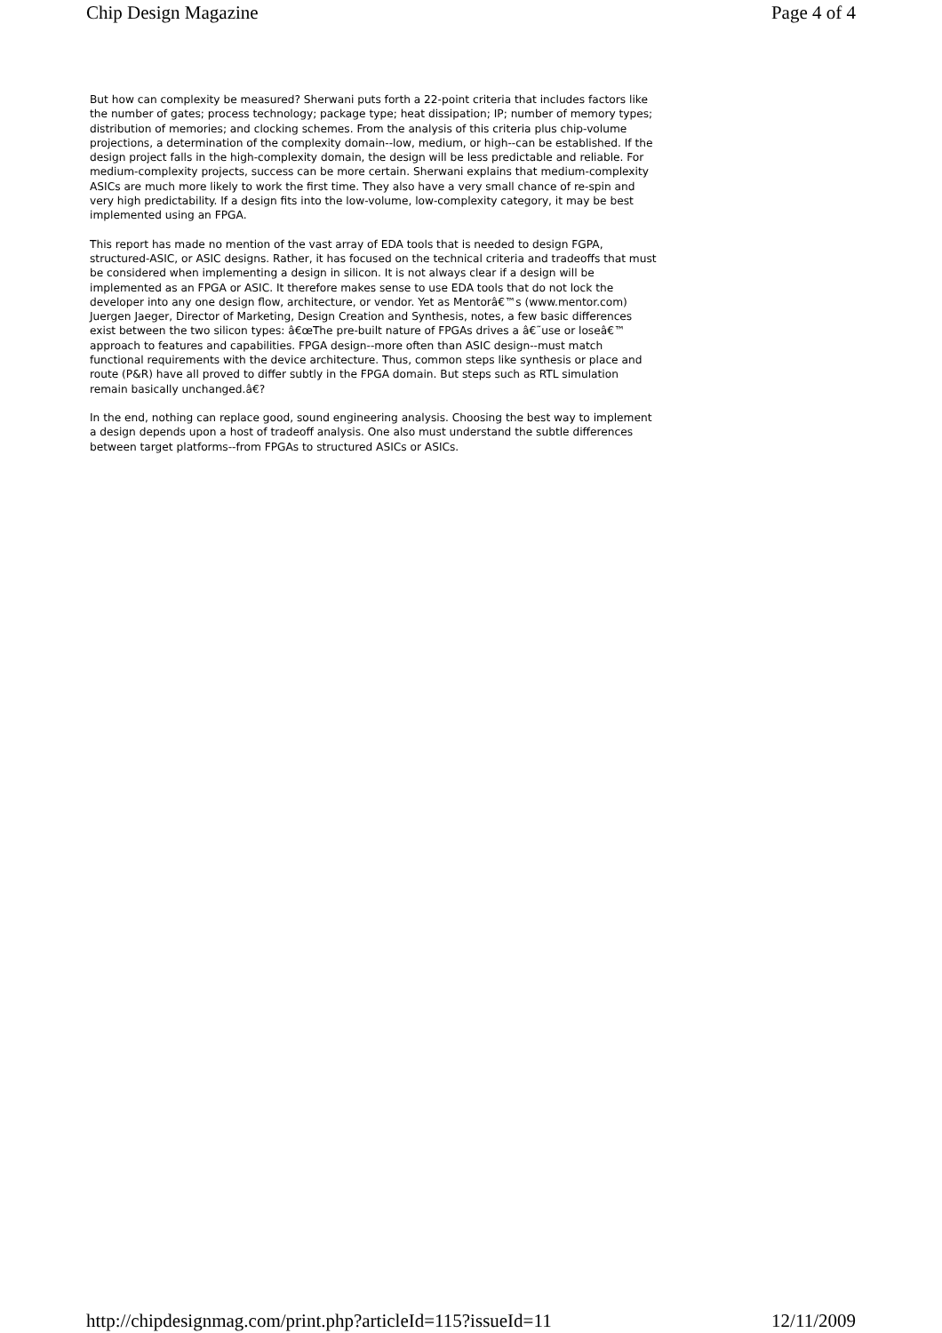Chip Design Magazine Page 4 of 4
But how can complexity be measured? Sherwani puts forth a 22-point criteria that includes factors like the number of gates; process technology; package type; heat dissipation; IP; number of memory types; distribution of memories; and clocking schemes. From the analysis of this criteria plus chip-volume projections, a determination of the complexity domain--low, medium, or high--can be established. If the design project falls in the high-complexity domain, the design will be less predictable and reliable. For medium-complexity projects, success can be more certain. Sherwani explains that medium-complexity ASICs are much more likely to work the first time. They also have a very small chance of re-spin and very high predictability. If a design fits into the low-volume, low-complexity category, it may be best implemented using an FPGA.
This report has made no mention of the vast array of EDA tools that is needed to design FGPA, structured-ASIC, or ASIC designs. Rather, it has focused on the technical criteria and tradeoffs that must be considered when implementing a design in silicon. It is not always clear if a design will be implemented as an FPGA or ASIC. It therefore makes sense to use EDA tools that do not lock the developer into any one design flow, architecture, or vendor. Yet as Mentorâ€™s (www.mentor.com) Juergen Jaeger, Director of Marketing, Design Creation and Synthesis, notes, a few basic differences exist between the two silicon types: â€œThe pre-built nature of FPGAs drives a â€˜use or loseâ€™ approach to features and capabilities. FPGA design--more often than ASIC design--must match functional requirements with the device architecture. Thus, common steps like synthesis or place and route (P&R) have all proved to differ subtly in the FPGA domain. But steps such as RTL simulation remain basically unchanged.â€?
In the end, nothing can replace good, sound engineering analysis. Choosing the best way to implement a design depends upon a host of tradeoff analysis. One also must understand the subtle differences between target platforms--from FPGAs to structured ASICs or ASICs.
http://chipdesignmag.com/print.php?articleId=115?issueId=11 12/11/2009